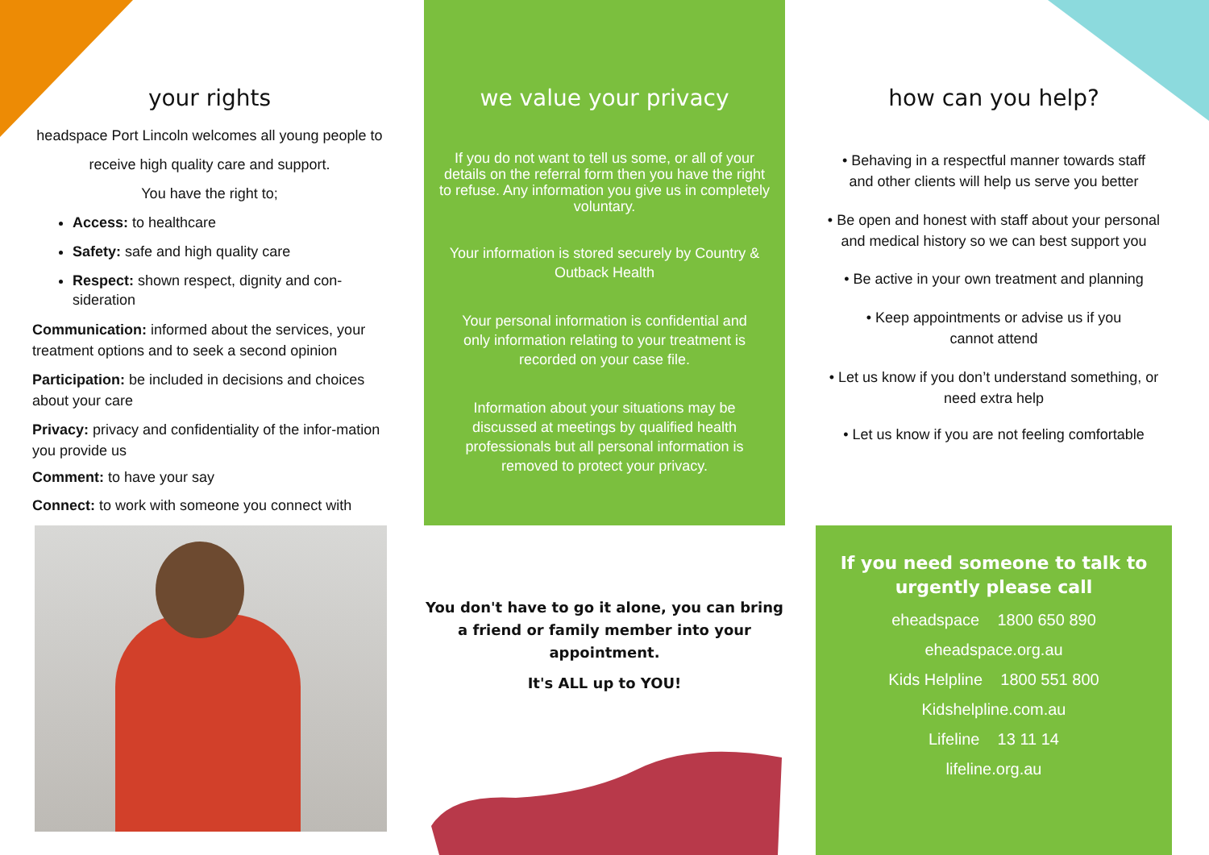your rights
headspace Port Lincoln welcomes all young people to receive high quality care and support.
You have the right to;
Access: to healthcare
Safety: safe and high quality care
Respect: shown respect, dignity and con-sideration
Communication: informed about the services, your treatment options and to seek a second opinion
Participation: be included in decisions and choices about your care
Privacy: privacy and confidentiality of the infor-mation you provide us
Comment: to have your say
Connect: to work with someone you connect with
we value your privacy
If you do not want to tell us some, or all of your details on the referral form then you have the right to refuse. Any information you give us in completely voluntary.
Your information is stored securely by Country & Outback Health
Your personal information is confidential and only information relating to your treatment is recorded on your case file.
Information about your situations may be discussed at meetings by qualified health professionals but all personal information is removed to protect your privacy.
You don't have to go it alone, you can bring a friend or family member into your appointment.
It's ALL up to YOU!
how can you help?
• Behaving in a respectful manner towards staff and other clients will help us serve you better
• Be open and honest with staff about your personal and medical history so we can best support you
• Be active in your own treatment and planning
• Keep appointments or advise us if you cannot attend
• Let us know if you don’t understand something, or need extra help
• Let us know if you are not feeling comfortable
If you need someone to talk to urgently please call
eheadspace 1800 650 890
eheadspace.org.au
Kids Helpline 1800 551 800
Kidshelpline.com.au
Lifeline 13 11 14
lifeline.org.au